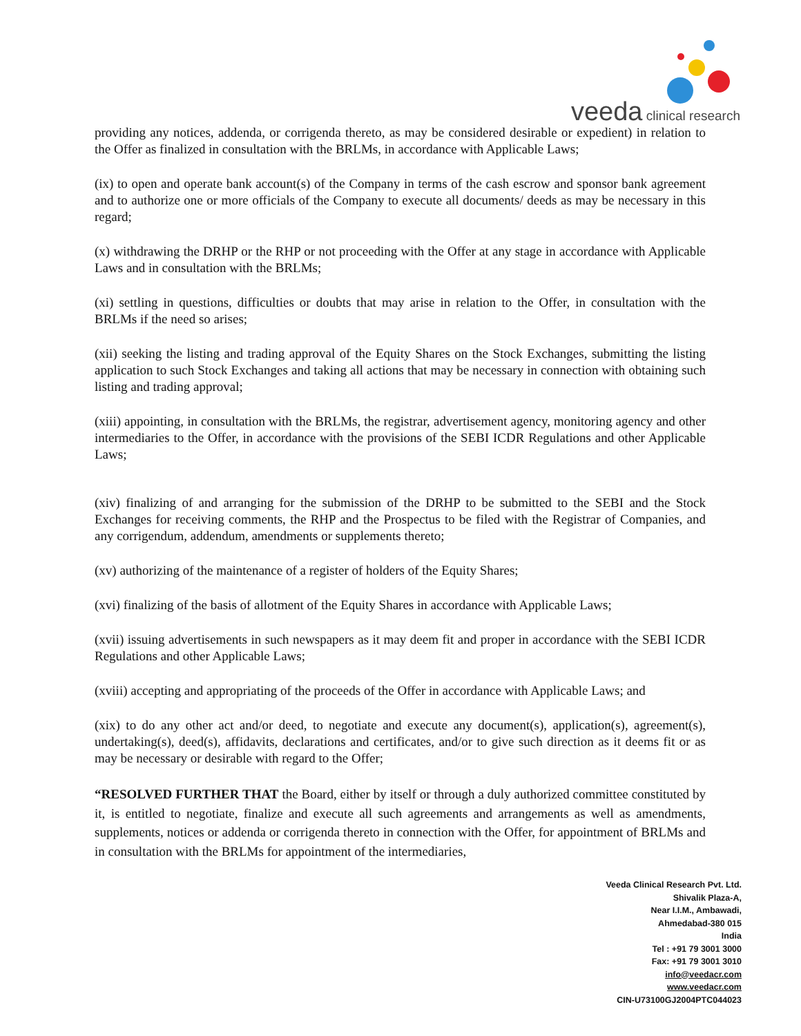veeda clinical research
providing any notices, addenda, or corrigenda thereto, as may be considered desirable or expedient) in relation to the Offer as finalized in consultation with the BRLMs, in accordance with Applicable Laws;
(ix) to open and operate bank account(s) of the Company in terms of the cash escrow and sponsor bank agreement and to authorize one or more officials of the Company to execute all documents/ deeds as may be necessary in this regard;
(x) withdrawing the DRHP or the RHP or not proceeding with the Offer at any stage in accordance with Applicable Laws and in consultation with the BRLMs;
(xi) settling in questions, difficulties or doubts that may arise in relation to the Offer, in consultation with the BRLMs if the need so arises;
(xii) seeking the listing and trading approval of the Equity Shares on the Stock Exchanges, submitting the listing application to such Stock Exchanges and taking all actions that may be necessary in connection with obtaining such listing and trading approval;
(xiii) appointing, in consultation with the BRLMs, the registrar, advertisement agency, monitoring agency and other intermediaries to the Offer, in accordance with the provisions of the SEBI ICDR Regulations and other Applicable Laws;
(xiv) finalizing of and arranging for the submission of the DRHP to be submitted to the SEBI and the Stock Exchanges for receiving comments, the RHP and the Prospectus to be filed with the Registrar of Companies, and any corrigendum, addendum, amendments or supplements thereto;
(xv) authorizing of the maintenance of a register of holders of the Equity Shares;
(xvi) finalizing of the basis of allotment of the Equity Shares in accordance with Applicable Laws;
(xvii) issuing advertisements in such newspapers as it may deem fit and proper in accordance with the SEBI ICDR Regulations and other Applicable Laws;
(xviii) accepting and appropriating of the proceeds of the Offer in accordance with Applicable Laws; and
(xix) to do any other act and/or deed, to negotiate and execute any document(s), application(s), agreement(s), undertaking(s), deed(s), affidavits, declarations and certificates, and/or to give such direction as it deems fit or as may be necessary or desirable with regard to the Offer;
“RESOLVED FURTHER THAT the Board, either by itself or through a duly authorized committee constituted by it, is entitled to negotiate, finalize and execute all such agreements and arrangements as well as amendments, supplements, notices or addenda or corrigenda thereto in connection with the Offer, for appointment of BRLMs and in consultation with the BRLMs for appointment of the intermediaries,
Veeda Clinical Research Pvt. Ltd.
Shivalik Plaza-A,
Near I.I.M., Ambawadi,
Ahmedabad-380 015
India
Tel : +91 79 3001 3000
Fax: +91 79 3001 3010
info@veedacr.com
www.veedacr.com
CIN-U73100GJ2004PTC044023